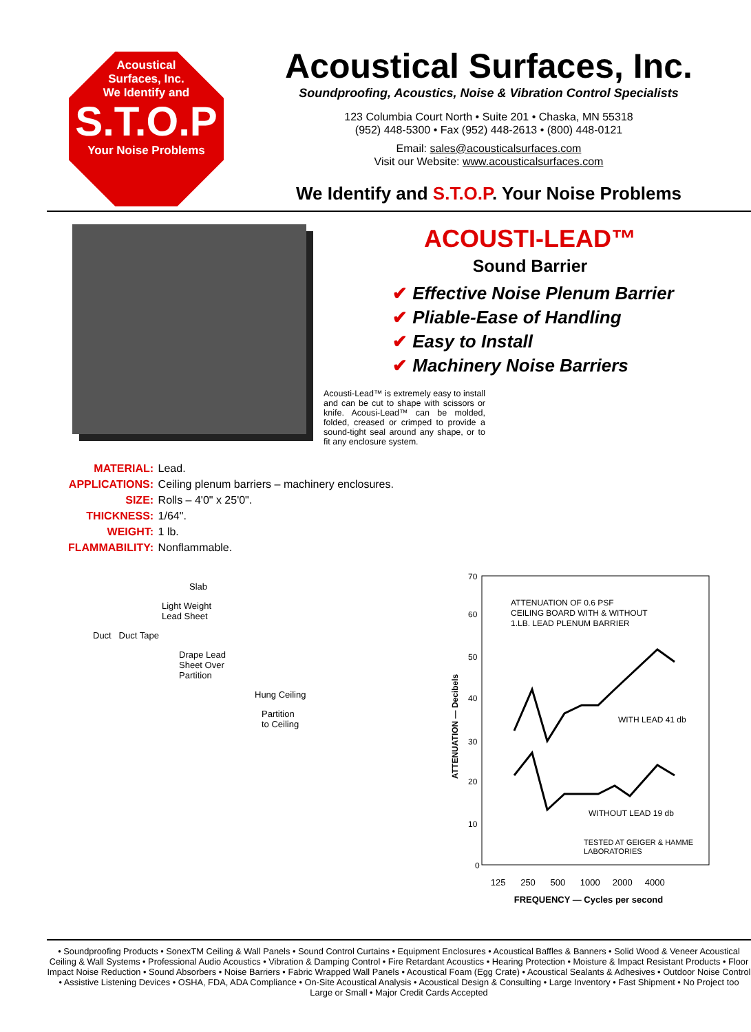Acoustical
Surfaces, Inc.
We Identify and
S.T.O.P
Your Noise Problems
Acoustical Surfaces, Inc.
Soundproofing, Acoustics, Noise & Vibration Control Specialists
123 Columbia Court North • Suite 201 • Chaska, MN 55318
(952) 448-5300 • Fax (952) 448-2613 • (800) 448-0121
Email: sales@acousticalsurfaces.com
Visit our Website: www.acousticalsurfaces.com
We Identify and S.T.O.P. Your Noise Problems
ACOUSTI-LEAD™
Sound Barrier
✔ Effective Noise Plenum Barrier
✔ Pliable-Ease of Handling
✔ Easy to Install
✔ Machinery Noise Barriers
Acousti-Lead™ is extremely easy to install and can be cut to shape with scissors or knife. Acousi-Lead™ can be molded, folded, creased or crimped to provide a sound-tight seal around any shape, or to fit any enclosure system.
| MATERIAL: | Lead. |
| APPLICATIONS: | Ceiling plenum barriers – machinery enclosures. |
| SIZE: | Rolls – 4'0" x 25'0". |
| THICKNESS: | 1/64". |
| WEIGHT: | 1 lb. |
| FLAMMABILITY: | Nonflammable. |
Slab
Light Weight
Lead Sheet
Duct Duct Tape
Drape Lead
Sheet Over
Partition
Hung Ceiling
Partition
to Ceiling
70
60
50
40
30
20
10
0
ATTENUATION OF 0.6 PSF
CEILING BOARD WITH & WITHOUT
1.LB. LEAD PLENUM BARRIER
WITH LEAD 41 db
WITHOUT LEAD 19 db
TESTED AT GEIGER & HAMME
LABORATORIES
ATTENUATION — Decibels
125 250 500 1000 2000 4000
FREQUENCY — Cycles per second
• Soundproofing Products • SonexTM Ceiling & Wall Panels • Sound Control Curtains • Equipment Enclosures • Acoustical Baffles & Banners • Solid Wood & Veneer Acoustical Ceiling & Wall Systems • Professional Audio Acoustics • Vibration & Damping Control • Fire Retardant Acoustics • Hearing Protection • Moisture & Impact Resistant Products • Floor Impact Noise Reduction • Sound Absorbers • Noise Barriers • Fabric Wrapped Wall Panels • Acoustical Foam (Egg Crate) • Acoustical Sealants & Adhesives • Outdoor Noise Control • Assistive Listening Devices • OSHA, FDA, ADA Compliance • On-Site Acoustical Analysis • Acoustical Design & Consulting • Large Inventory • Fast Shipment • No Project too Large or Small • Major Credit Cards Accepted